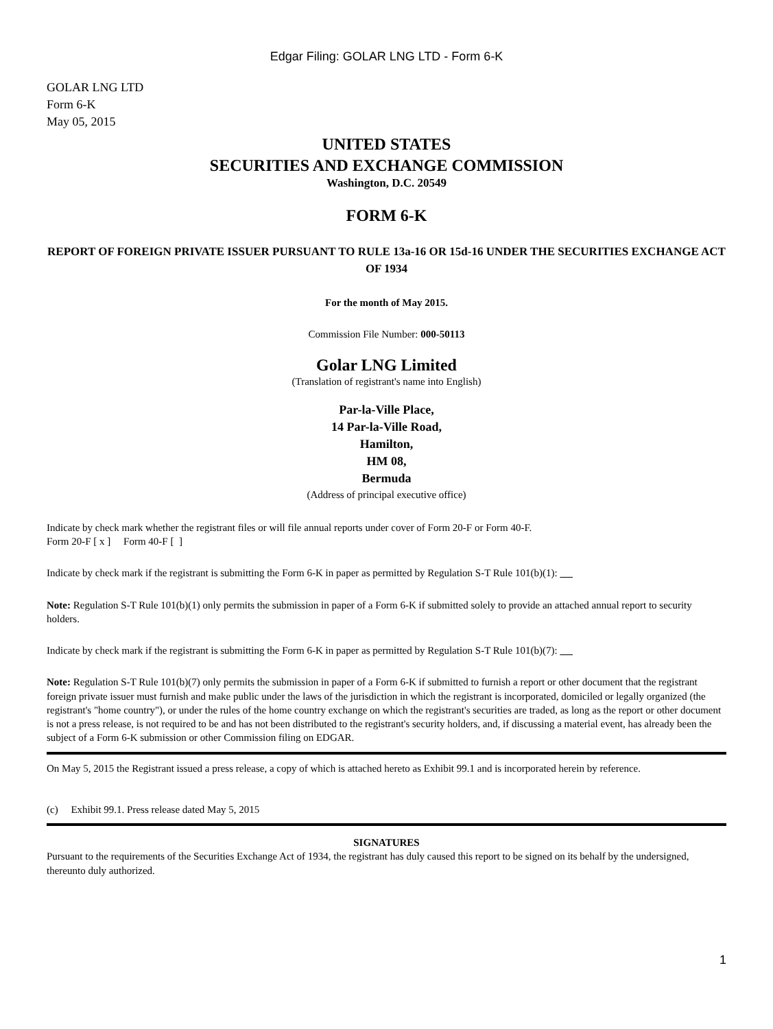Edgar Filing: GOLAR LNG LTD - Form 6-K
GOLAR LNG LTD
Form 6-K
May 05, 2015
UNITED STATES
SECURITIES AND EXCHANGE COMMISSION
Washington, D.C. 20549
FORM 6-K
REPORT OF FOREIGN PRIVATE ISSUER PURSUANT TO RULE 13a-16 OR 15d-16 UNDER THE SECURITIES EXCHANGE ACT OF 1934
For the month of May 2015.
Commission File Number: 000-50113
Golar LNG Limited
(Translation of registrant's name into English)
Par-la-Ville Place,
14 Par-la-Ville Road,
Hamilton,
HM 08,
Bermuda
(Address of principal executive office)
Indicate by check mark whether the registrant files or will file annual reports under cover of Form 20-F or Form 40-F.
Form 20-F [ x ] Form 40-F [ ]
Indicate by check mark if the registrant is submitting the Form 6-K in paper as permitted by Regulation S-T Rule 101(b)(1):
Note: Regulation S-T Rule 101(b)(1) only permits the submission in paper of a Form 6-K if submitted solely to provide an attached annual report to security holders.
Indicate by check mark if the registrant is submitting the Form 6-K in paper as permitted by Regulation S-T Rule 101(b)(7):
Note: Regulation S-T Rule 101(b)(7) only permits the submission in paper of a Form 6-K if submitted to furnish a report or other document that the registrant foreign private issuer must furnish and make public under the laws of the jurisdiction in which the registrant is incorporated, domiciled or legally organized (the registrant's "home country"), or under the rules of the home country exchange on which the registrant's securities are traded, as long as the report or other document is not a press release, is not required to be and has not been distributed to the registrant's security holders, and, if discussing a material event, has already been the subject of a Form 6-K submission or other Commission filing on EDGAR.
On May 5, 2015 the Registrant issued a press release, a copy of which is attached hereto as Exhibit 99.1 and is incorporated herein by reference.
(c) Exhibit 99.1. Press release dated May 5, 2015
SIGNATURES
Pursuant to the requirements of the Securities Exchange Act of 1934, the registrant has duly caused this report to be signed on its behalf by the undersigned, thereunto duly authorized.
1